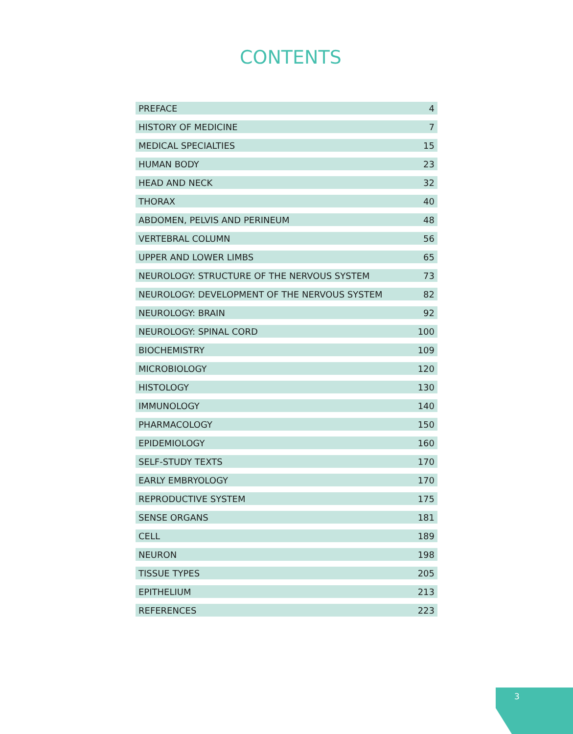CONTENTS
| PREFACE | 4 |
| HISTORY OF MEDICINE | 7 |
| MEDICAL SPECIALTIES | 15 |
| HUMAN BODY | 23 |
| HEAD AND NECK | 32 |
| THORAX | 40 |
| ABDOMEN, PELVIS AND PERINEUM | 48 |
| VERTEBRAL COLUMN | 56 |
| UPPER AND LOWER LIMBS | 65 |
| NEUROLOGY: STRUCTURE OF THE NERVOUS SYSTEM | 73 |
| NEUROLOGY: DEVELOPMENT OF THE NERVOUS SYSTEM | 82 |
| NEUROLOGY: BRAIN | 92 |
| NEUROLOGY: SPINAL CORD | 100 |
| BIOCHEMISTRY | 109 |
| MICROBIOLOGY | 120 |
| HISTOLOGY | 130 |
| IMMUNOLOGY | 140 |
| PHARMACOLOGY | 150 |
| EPIDEMIOLOGY | 160 |
| SELF-STUDY TEXTS | 170 |
| EARLY EMBRYOLOGY | 170 |
| REPRODUCTIVE SYSTEM | 175 |
| SENSE ORGANS | 181 |
| CELL | 189 |
| NEURON | 198 |
| TISSUE TYPES | 205 |
| EPITHELIUM | 213 |
| REFERENCES | 223 |
3